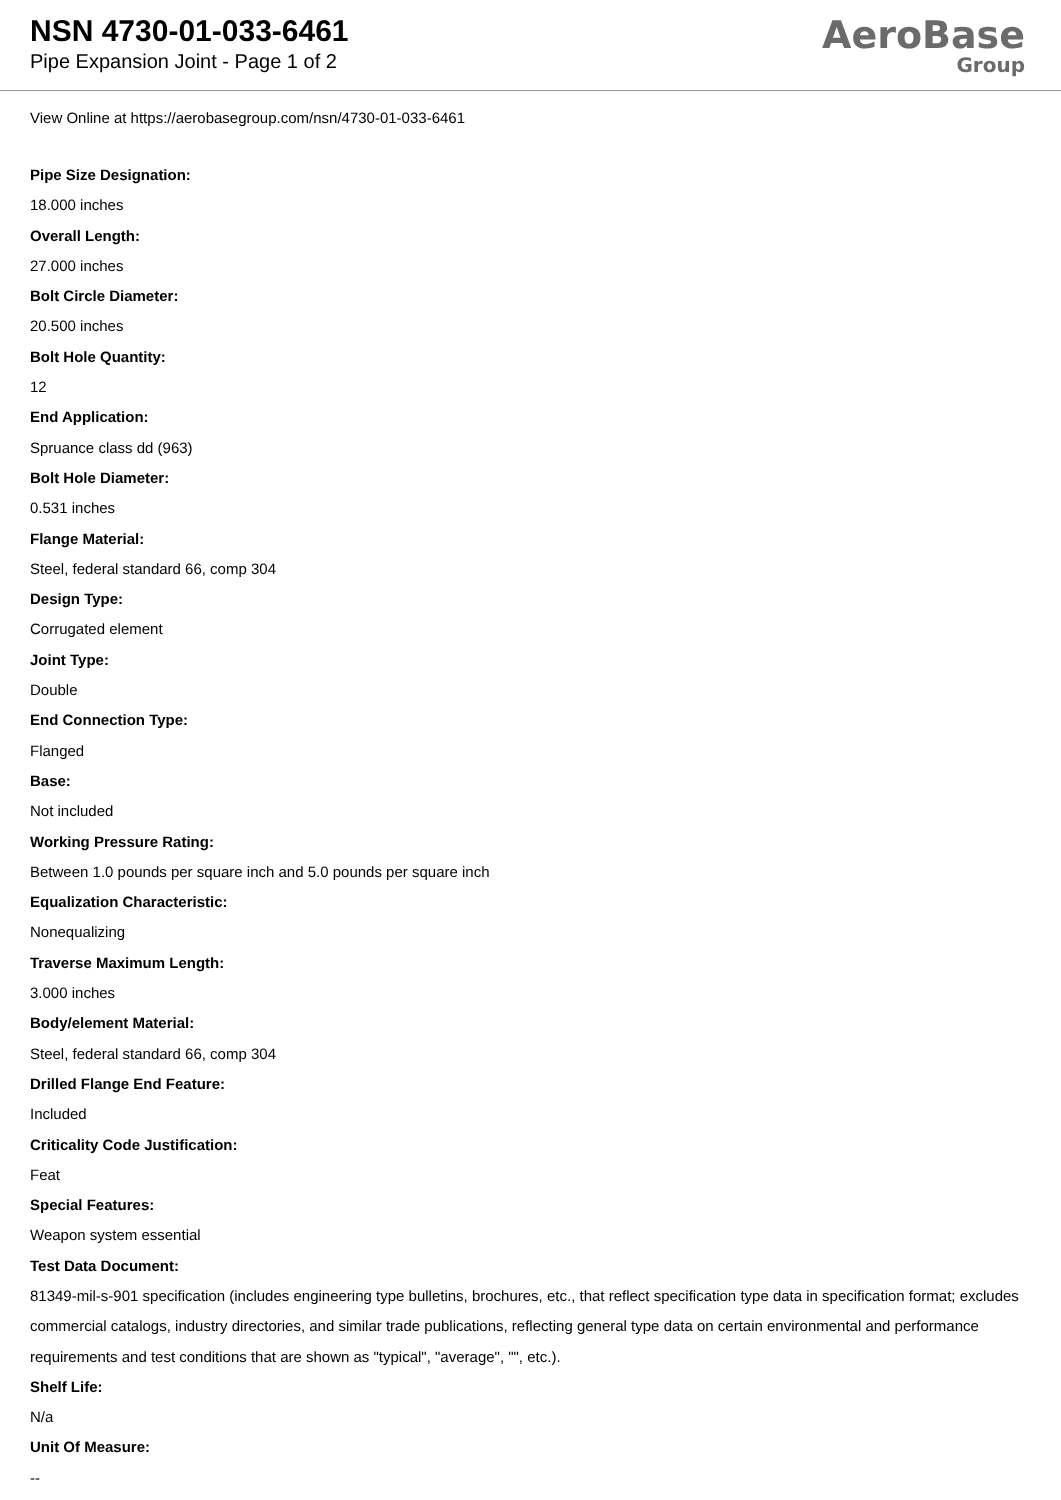NSN 4730-01-033-6461
Pipe Expansion Joint - Page 1 of 2
AeroBase
Group
View Online at https://aerobasegroup.com/nsn/4730-01-033-6461
Pipe Size Designation:
18.000 inches
Overall Length:
27.000 inches
Bolt Circle Diameter:
20.500 inches
Bolt Hole Quantity:
12
End Application:
Spruance class dd (963)
Bolt Hole Diameter:
0.531 inches
Flange Material:
Steel, federal standard 66, comp 304
Design Type:
Corrugated element
Joint Type:
Double
End Connection Type:
Flanged
Base:
Not included
Working Pressure Rating:
Between 1.0 pounds per square inch and 5.0 pounds per square inch
Equalization Characteristic:
Nonequalizing
Traverse Maximum Length:
3.000 inches
Body/element Material:
Steel, federal standard 66, comp 304
Drilled Flange End Feature:
Included
Criticality Code Justification:
Feat
Special Features:
Weapon system essential
Test Data Document:
81349-mil-s-901 specification (includes engineering type bulletins, brochures, etc., that reflect specification type data in specification format; excludes commercial catalogs, industry directories, and similar trade publications, reflecting general type data on certain environmental and performance requirements and test conditions that are shown as "typical", "average", "", etc.).
Shelf Life:
N/a
Unit Of Measure:
--